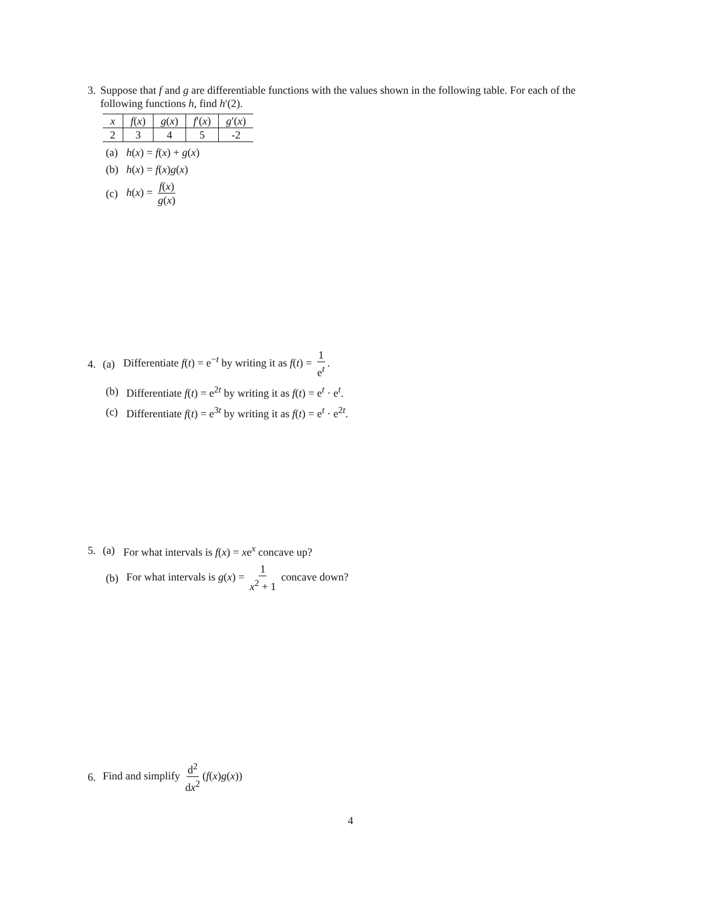3. Suppose that f and g are differentiable functions with the values shown in the following table. For each of the following functions h, find h′(2).
| x | f ( x ) | g ( x ) | f ′( x ) | g ′( x ) |
| --- | --- | --- | --- | --- |
| 2 | 3 | 4 | 5 | -2 |
(a) h(x) = f(x) + g(x)
(b) h(x) = f(x)g(x)
(c) h(x) = f(x) g(x)
4. (a) Differentiate f(t) = e<sup>−t</sup> by writing it as f(t) = 1 e<sup>t</sup>.
(b) Differentiate f(t) = e<sup>2t</sup> by writing it as f(t) = e<sup>t</sup> · e<sup>t</sup>.
(c) Differentiate f(t) = e<sup>3t</sup> by writing it as f(t) = e<sup>t</sup> · e<sup>2t</sup>.
5. (a) For what intervals is f(x) = xe<sup>x</sup> concave up?
(b) For what intervals is g(x) = 1 x<sup>2</sup> + 1 concave down?
6. Find and simplify d<sup>2</sup> dx<sup>2</sup> (f(x)g(x))
4